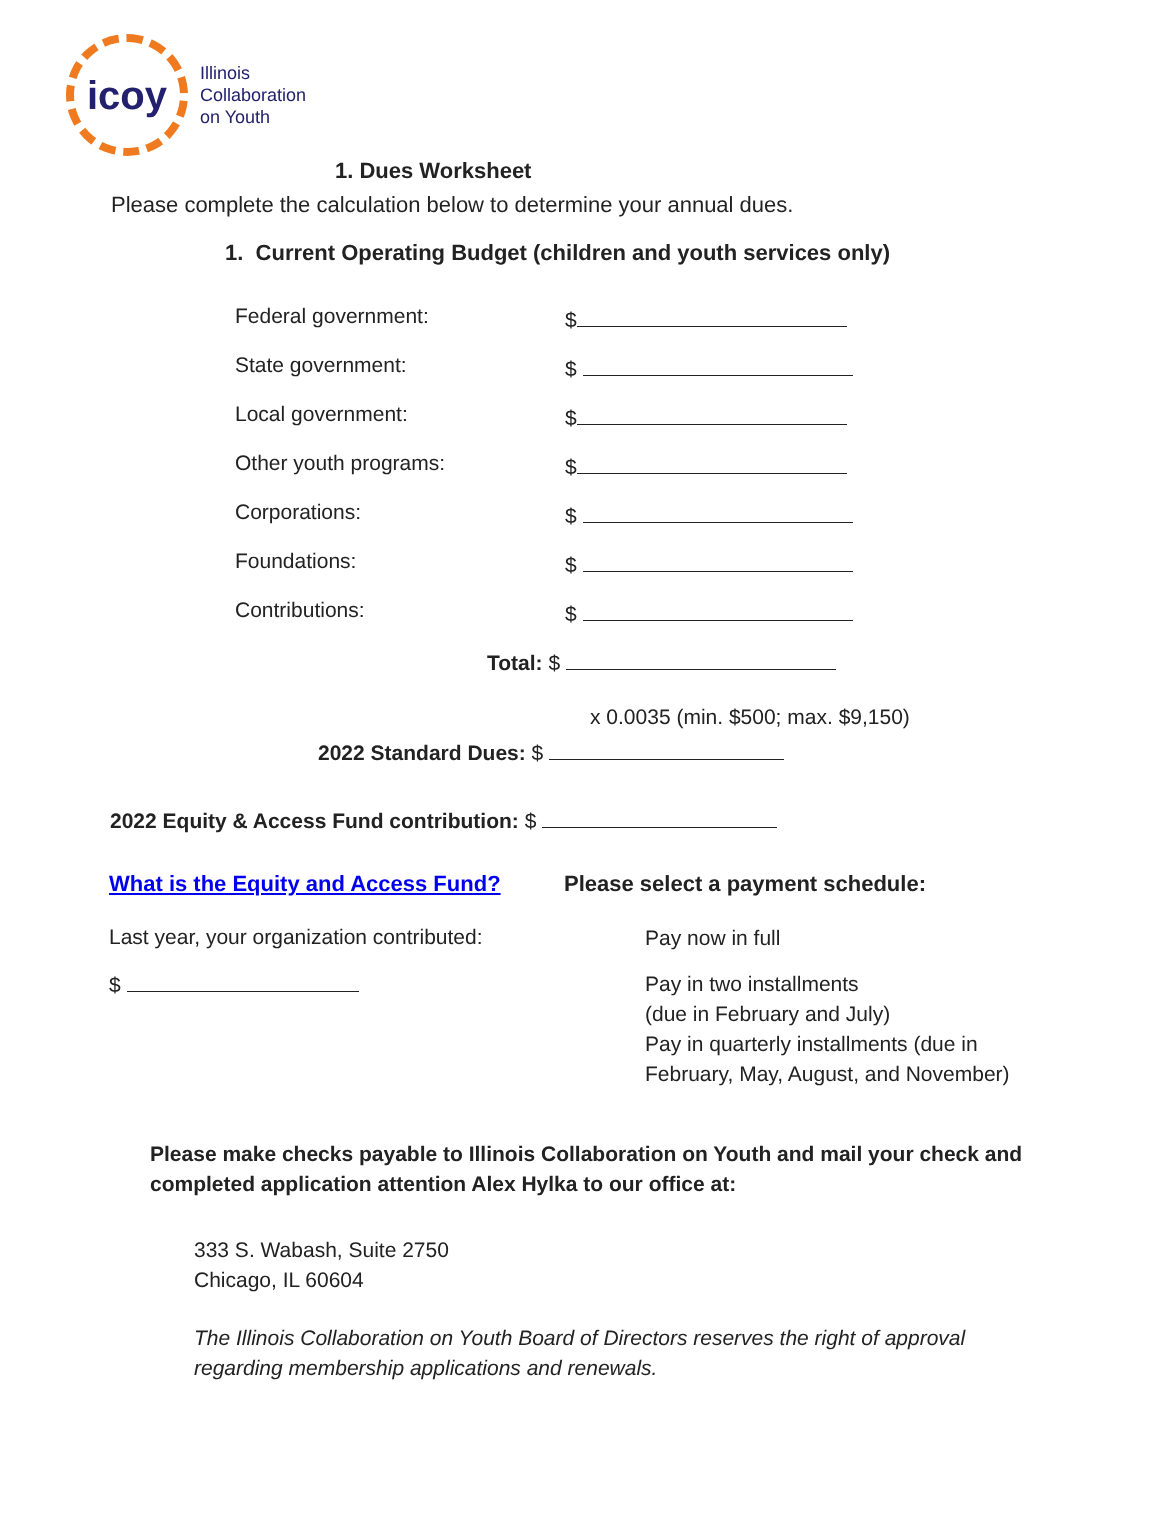icoy
Illinois
Collaboration
on Youth
1. Dues Worksheet
Please complete the calculation below to determine your annual dues.
1. Current Operating Budget (children and youth services only)
Federal government: $
State government: $
Local government: $
Other youth programs: $
Corporations: $
Foundations: $
Contributions: $
Total: $
x 0.0035 (min. $500; max. $9,150)
2022 Standard Dues: $
2022 Equity & Access Fund contribution: $
What is the Equity and Access Fund?
Last year, your organization contributed:
$
Please select a payment schedule:
Pay now in full
Pay in two installments
(due in February and July)
Pay in quarterly installments (due in
February, May, August, and November)
Please make checks payable to Illinois Collaboration on Youth and mail your check and completed application attention Alex Hylka to our office at:
333 S. Wabash, Suite 2750
Chicago, IL 60604
The Illinois Collaboration on Youth Board of Directors reserves the right of approval regarding membership applications and renewals.